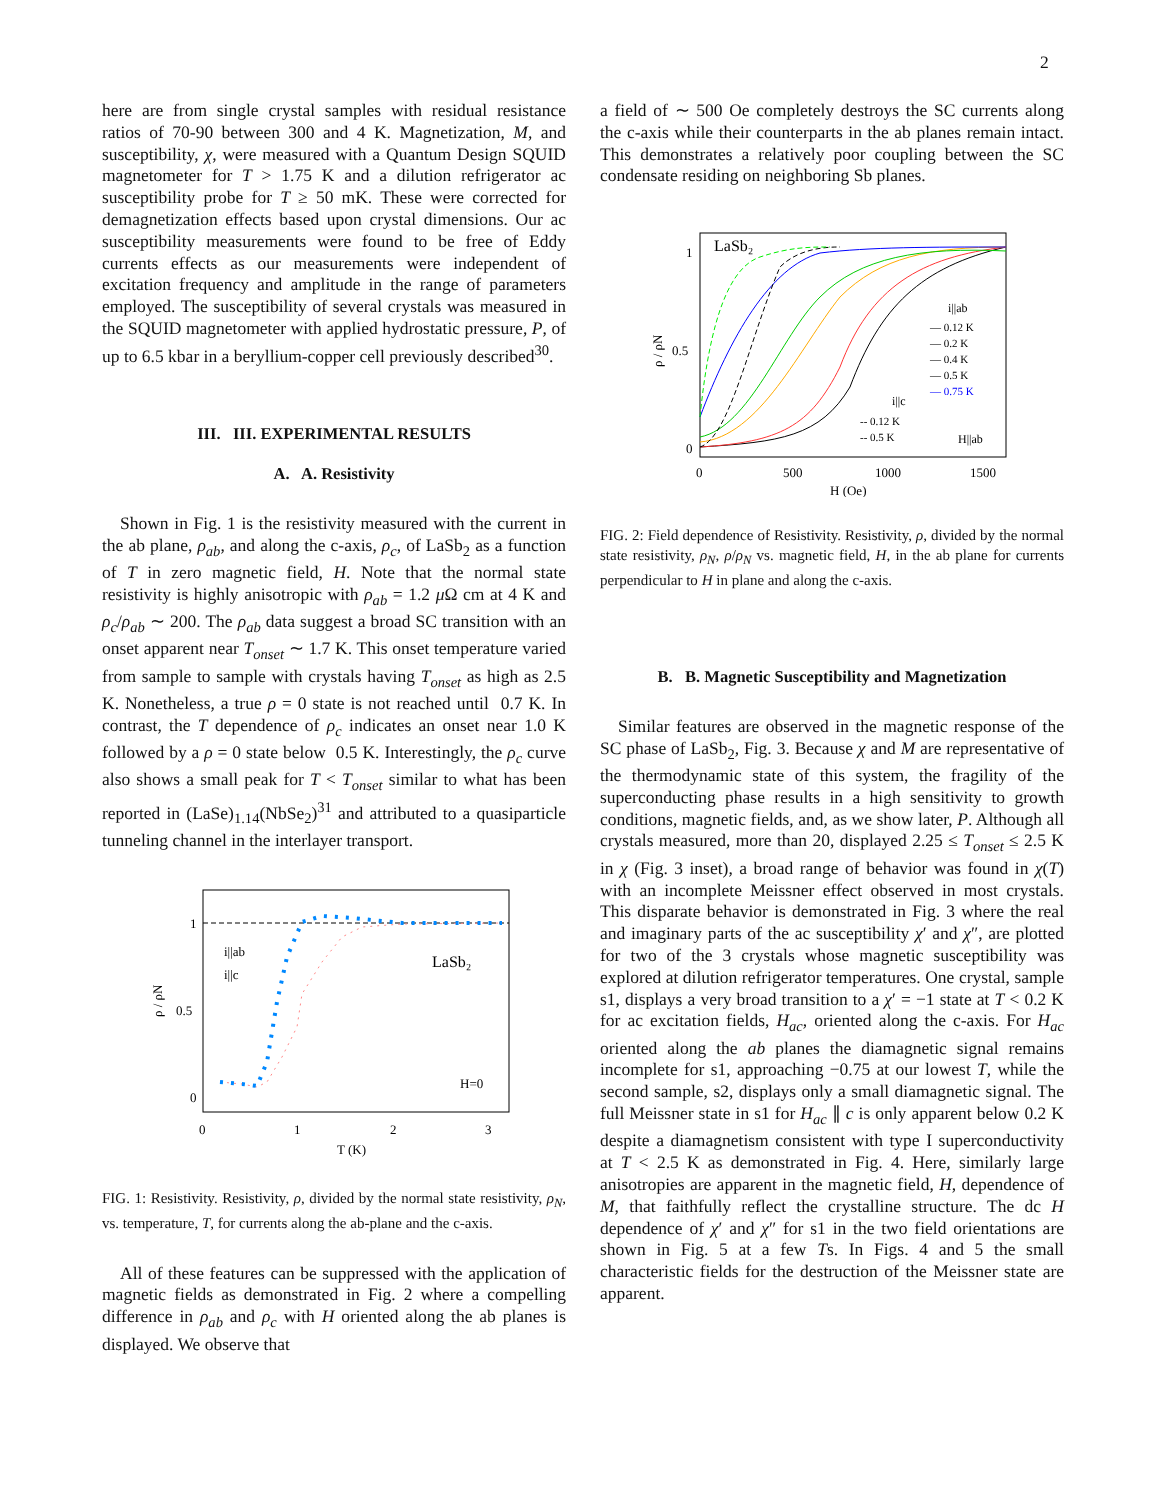2
here are from single crystal samples with residual resistance ratios of 70-90 between 300 and 4 K. Magnetization, M, and susceptibility, χ, were measured with a Quantum Design SQUID magnetometer for T > 1.75 K and a dilution refrigerator ac susceptibility probe for T ≥ 50 mK. These were corrected for demagnetization effects based upon crystal dimensions. Our ac susceptibility measurements were found to be free of Eddy currents effects as our measurements were independent of excitation frequency and amplitude in the range of parameters employed. The susceptibility of several crystals was measured in the SQUID magnetometer with applied hydrostatic pressure, P, of up to 6.5 kbar in a beryllium-copper cell previously described<sup>30</sup>.
III. III. EXPERIMENTAL RESULTS
A. A. Resistivity
Shown in Fig. 1 is the resistivity measured with the current in the ab plane, ρ<sub>ab</sub>, and along the c-axis, ρ<sub>c</sub>, of LaSb<sub>2</sub> as a function of T in zero magnetic field, H. Note that the normal state resistivity is highly anisotropic with ρ<sub>ab</sub> = 1.2 μ Ω cm at 4 K and ρ<sub>c</sub>/ρ<sub>ab</sub> ∼ 200. The ρ<sub>ab</sub> data suggest a broad SC transition with an onset apparent near T<sub>onset</sub> ∼ 1.7 K. This onset temperature varied from sample to sample with crystals having T<sub>onset</sub> as high as 2.5 K. Nonetheless, a true ρ = 0 state is not reached until 0.7 K. In contrast, the T dependence of ρ<sub>c</sub> indicates an onset near 1.0 K followed by a ρ = 0 state below 0.5 K. Interestingly, the ρ<sub>c</sub> curve also shows a small peak for T < T<sub>onset</sub> similar to what has been reported in (LaSe)<sub>1.14</sub>(NbSe<sub>2</sub>)<sup>31</sup> and attributed to a quasiparticle tunneling channel in the interlayer transport.
1
0.5
0
0
1
2
3
T (K)
ρ / ρN
i||ab
i||c
LaSb₂
H=0
FIG. 1: Resistivity. Resistivity, ρ, divided by the normal state resistivity, ρ<sub>N</sub>, vs. temperature, T, for currents along the ab-plane and the c-axis.
All of these features can be suppressed with the application of magnetic fields as demonstrated in Fig. 2 where a compelling difference in ρ<sub>ab</sub> and ρ<sub>c</sub> with H oriented along the ab planes is displayed. We observe that
a field of ∼ 500 Oe completely destroys the SC currents along the c-axis while their counterparts in the ab planes remain intact. This demonstrates a relatively poor coupling between the SC condensate residing on neighboring Sb planes.
1
0.5
0
0
500
1000
1500
H (Oe)
ρ / ρN
LaSb₂
i||ab
— 0.12 K
— 0.2 K
— 0.4 K
— 0.5 K
— 0.75 K
i||c
-- 0.12 K
-- 0.5 K
H||ab
FIG. 2: Field dependence of Resistivity. Resistivity, ρ, divided by the normal state resistivity, ρ<sub>N</sub>, ρ/ρ<sub>N</sub> vs. magnetic field, H, in the ab plane for currents perpendicular to H in plane and along the c-axis.
B. B. Magnetic Susceptibility and Magnetization
Similar features are observed in the magnetic response of the SC phase of LaSb<sub>2</sub>, Fig. 3. Because χ and M are representative of the thermodynamic state of this system, the fragility of the superconducting phase results in a high sensitivity to growth conditions, magnetic fields, and, as we show later, P. Although all crystals measured, more than 20, displayed 2.25 ≤ T<sub>onset</sub> ≤ 2.5 K in χ (Fig. 3 inset), a broad range of behavior was found in χ(T) with an incomplete Meissner effect observed in most crystals. This disparate behavior is demonstrated in Fig. 3 where the real and imaginary parts of the ac susceptibility χ′ and χ″, are plotted for two of the 3 crystals whose magnetic susceptibility was explored at dilution refrigerator temperatures. One crystal, sample s1, displays a very broad transition to a χ′ = −1 state at T < 0.2 K for ac excitation fields, H<sub>ac</sub>, oriented along the c-axis. For H<sub>ac</sub> oriented along the ab planes the diamagnetic signal remains incomplete for s1, approaching −0.75 at our lowest T, while the second sample, s2, displays only a small diamagnetic signal. The full Meissner state in s1 for H<sub>ac</sub> ∥ c is only apparent below 0.2 K despite a diamagnetism consistent with type I superconductivity at T < 2.5 K as demonstrated in Fig. 4. Here, similarly large anisotropies are apparent in the magnetic field, H, dependence of M, that faithfully reflect the crystalline structure. The dc H dependence of χ′ and χ″ for s1 in the two field orientations are shown in Fig. 5 at a few Ts. In Figs. 4 and 5 the small characteristic fields for the destruction of the Meissner state are apparent.